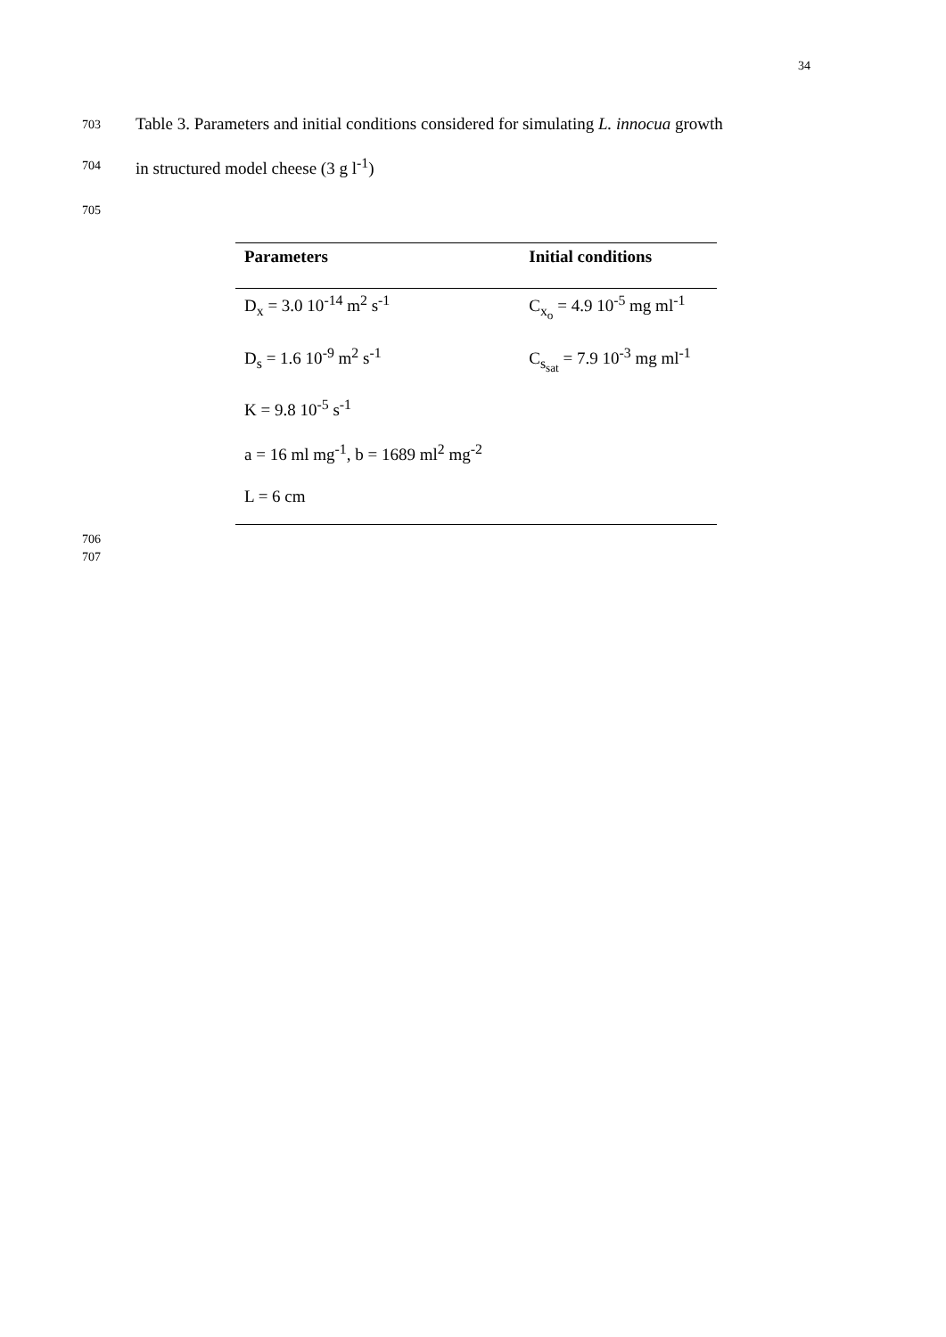34
703 Table 3. Parameters and initial conditions considered for simulating L. innocua growth
704 in structured model cheese (3 g l<sup>-1</sup>)
705
| Parameters | Initial conditions |
| --- | --- |
| D<sub>x</sub> = 3.0 10<sup>-14</sup> m<sup>2</sup> s<sup>-1</sup> | C<sub>x<sub>o</sub></sub> = 4.9 10<sup>-5</sup> mg ml<sup>-1</sup> |
| D<sub>s</sub> = 1.6 10<sup>-9</sup> m<sup>2</sup> s<sup>-1</sup> | C<sub>s<sub>sat</sub></sub> = 7.9 10<sup>-3</sup> mg ml<sup>-1</sup> |
| K = 9.8 10<sup>-5</sup> s<sup>-1</sup> | |
| a = 16 ml mg<sup>-1</sup>, b = 1689 ml<sup>2</sup> mg<sup>-2</sup> | |
| L = 6 cm | |
706
707